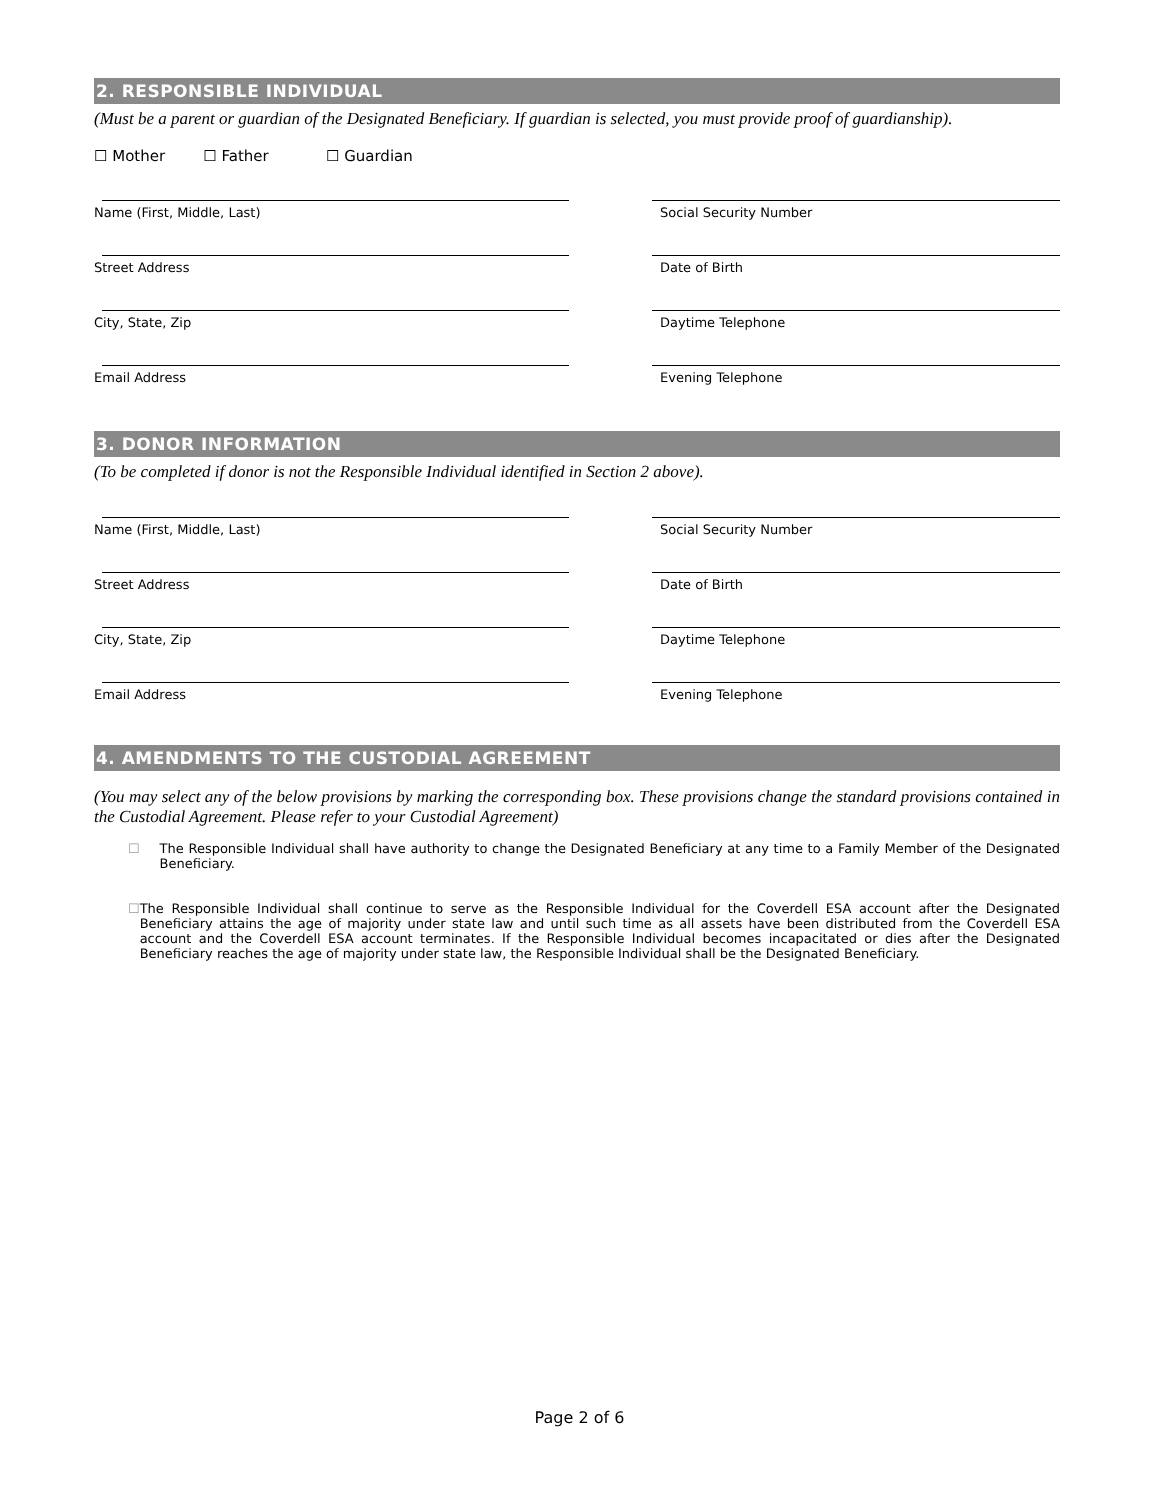2. RESPONSIBLE INDIVIDUAL
(Must be a parent or guardian of the Designated Beneficiary. If guardian is selected, you must provide proof of guardianship).
☐ Mother ☐ Father ☐ Guardian
Name (First, Middle, Last) Social Security Number
Street Address Date of Birth
City, State, Zip Daytime Telephone
Email Address Evening Telephone
3. DONOR INFORMATION
(To be completed if donor is not the Responsible Individual identified in Section 2 above).
Name (First, Middle, Last) Social Security Number
Street Address Date of Birth
City, State, Zip Daytime Telephone
Email Address Evening Telephone
4. AMENDMENTS TO THE CUSTODIAL AGREEMENT
(You may select any of the below provisions by marking the corresponding box. These provisions change the standard provisions contained in the Custodial Agreement. Please refer to your Custodial Agreement)
☐ The Responsible Individual shall have authority to change the Designated Beneficiary at any time to a Family Member of the Designated Beneficiary.
☐ The Responsible Individual shall continue to serve as the Responsible Individual for the Coverdell ESA account after the Designated Beneficiary attains the age of majority under state law and until such time as all assets have been distributed from the Coverdell ESA account and the Coverdell ESA account terminates. If the Responsible Individual becomes incapacitated or dies after the Designated Beneficiary reaches the age of majority under state law, the Responsible Individual shall be the Designated Beneficiary.
Page 2 of 6